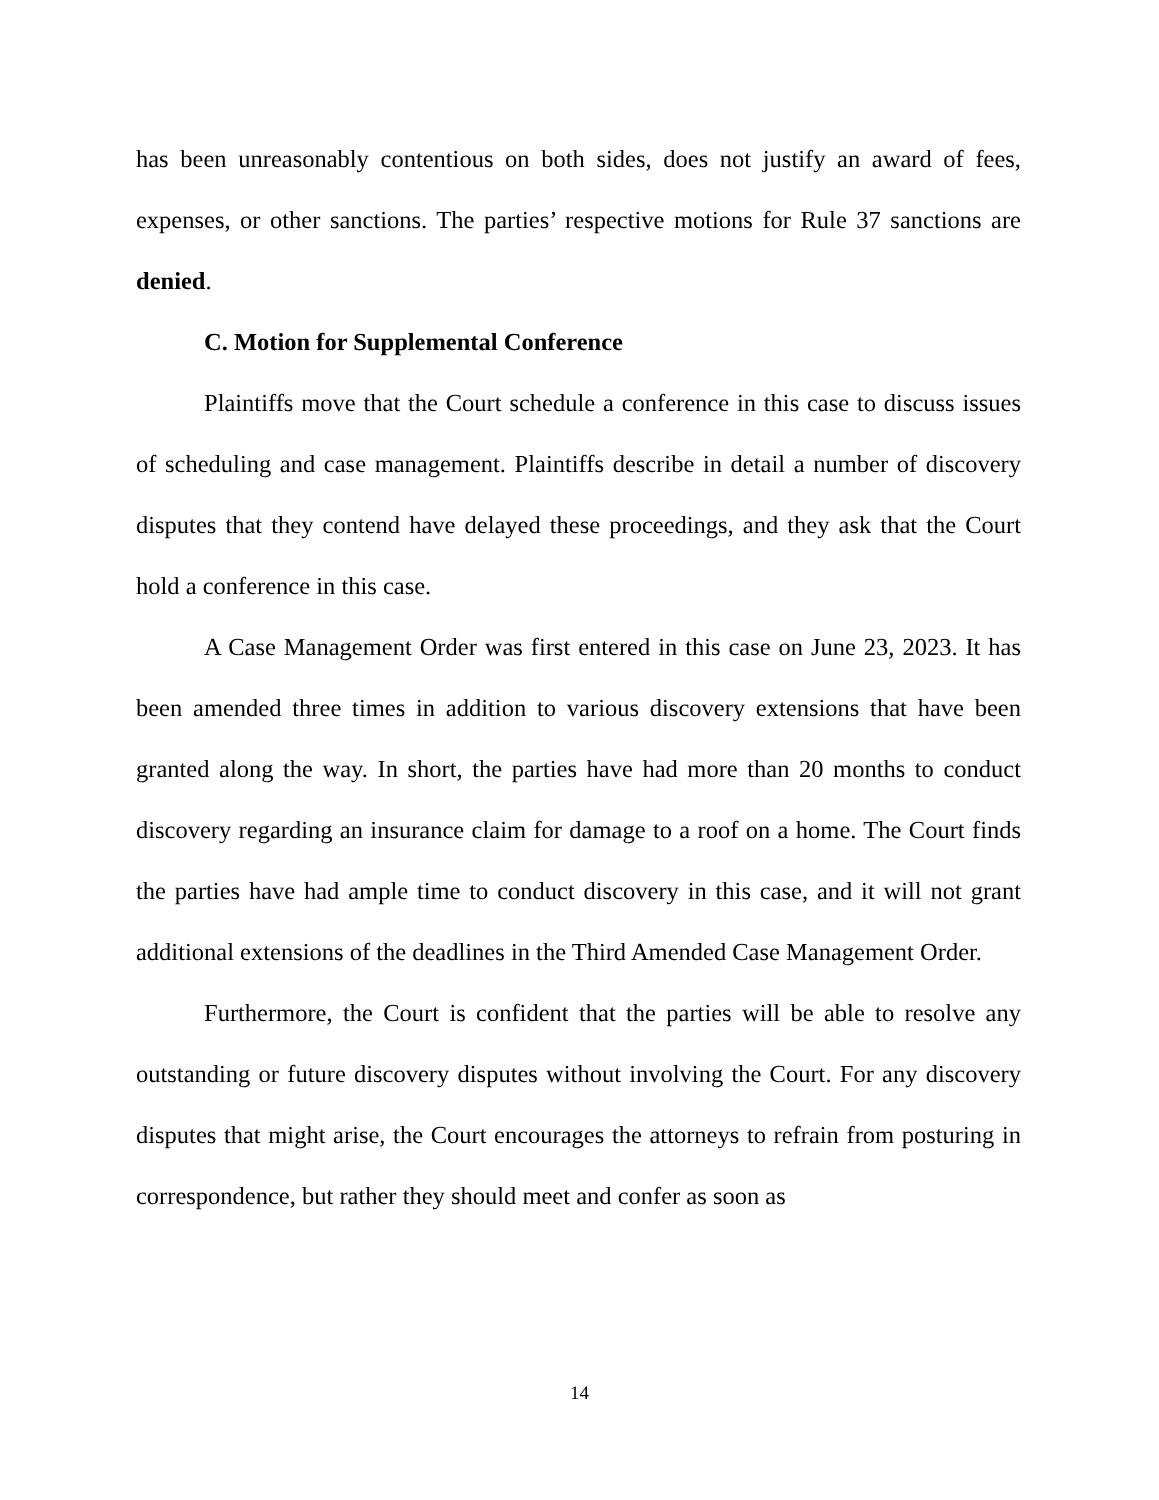has been unreasonably contentious on both sides, does not justify an award of fees, expenses, or other sanctions. The parties’ respective motions for Rule 37 sanctions are denied.
C. Motion for Supplemental Conference
Plaintiffs move that the Court schedule a conference in this case to discuss issues of scheduling and case management. Plaintiffs describe in detail a number of discovery disputes that they contend have delayed these proceedings, and they ask that the Court hold a conference in this case.
A Case Management Order was first entered in this case on June 23, 2023. It has been amended three times in addition to various discovery extensions that have been granted along the way. In short, the parties have had more than 20 months to conduct discovery regarding an insurance claim for damage to a roof on a home. The Court finds the parties have had ample time to conduct discovery in this case, and it will not grant additional extensions of the deadlines in the Third Amended Case Management Order.
Furthermore, the Court is confident that the parties will be able to resolve any outstanding or future discovery disputes without involving the Court. For any discovery disputes that might arise, the Court encourages the attorneys to refrain from posturing in correspondence, but rather they should meet and confer as soon as
14